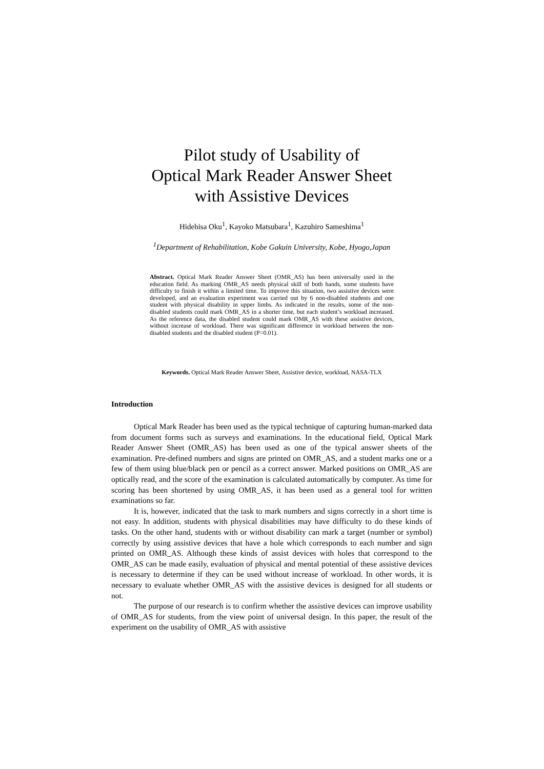Pilot study of Usability of
Optical Mark Reader Answer Sheet
with Assistive Devices
Hidehisa Oku<sup>1</sup>, Kayoko Matsubara<sup>1</sup>, Kazuhiro Sameshima<sup>1</sup>
<sup>1</sup> Department of Rehabilitation, Kobe Gakuin University, Kobe, Hyogo,Japan
Abstract. Optical Mark Reader Answer Sheet (OMR_AS) has been universally used in the education field. As marking OMR_AS needs physical skill of both hands, some students have difficulty to finish it within a limited time. To improve this situation, two assistive devices were developed, and an evaluation experiment was carried out by 6 non-disabled students and one student with physical disability in upper limbs. As indicated in the results, some of the non-disabled students could mark OMR_AS in a shorter time, but each student’s workload increased. As the reference data, the disabled student could mark OMR_AS with these assistive devices, without increase of workload. There was significant difference in workload between the non-disabled students and the disabled student (P=0.01).
Keywords. Optical Mark Reader Answer Sheet, Assistive device, workload, NASA-TLX
Introduction
Optical Mark Reader has been used as the typical technique of capturing human-marked data from document forms such as surveys and examinations. In the educational field, Optical Mark Reader Answer Sheet (OMR_AS) has been used as one of the typical answer sheets of the examination. Pre-defined numbers and signs are printed on OMR_AS, and a student marks one or a few of them using blue/black pen or pencil as a correct answer. Marked positions on OMR_AS are optically read, and the score of the examination is calculated automatically by computer. As time for scoring has been shortened by using OMR_AS, it has been used as a general tool for written examinations so far.
It is, however, indicated that the task to mark numbers and signs correctly in a short time is not easy. In addition, students with physical disabilities may have difficulty to do these kinds of tasks. On the other hand, students with or without disability can mark a target (number or symbol) correctly by using assistive devices that have a hole which corresponds to each number and sign printed on OMR_AS. Although these kinds of assist devices with holes that correspond to the OMR_AS can be made easily, evaluation of physical and mental potential of these assistive devices is necessary to determine if they can be used without increase of workload. In other words, it is necessary to evaluate whether OMR_AS with the assistive devices is designed for all students or not.
The purpose of our research is to confirm whether the assistive devices can improve usability of OMR_AS for students, from the view point of universal design. In this paper, the result of the experiment on the usability of OMR_AS with assistive